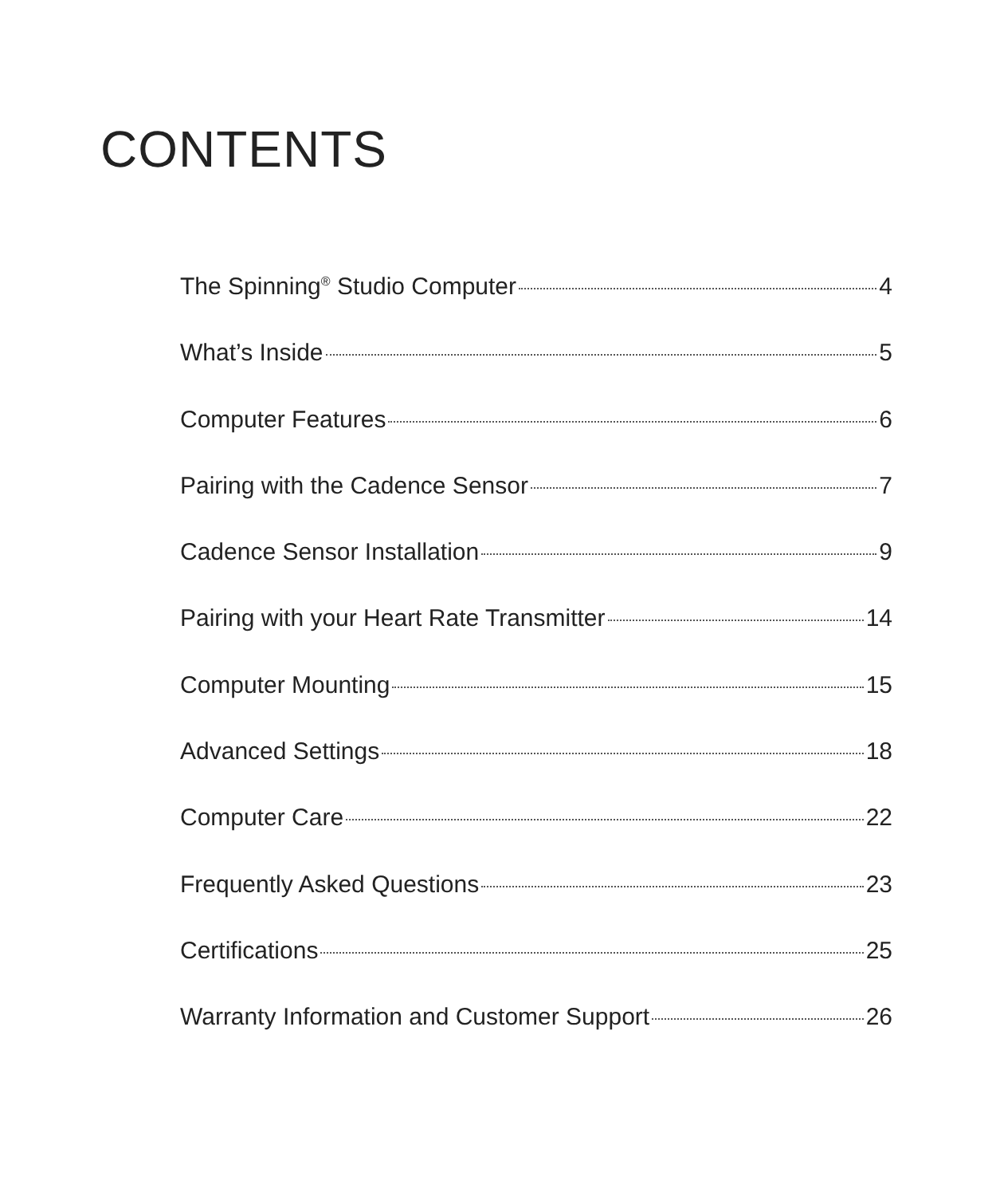CONTENTS
The Spinning<sup>®</sup> Studio Computer 4
What’s Inside 5
Computer Features 6
Pairing with the Cadence Sensor 7
Cadence Sensor Installation 9
Pairing with your Heart Rate Transmitter 14
Computer Mounting 15
Advanced Settings 18
Computer Care 22
Frequently Asked Questions 23
Certifications 25
Warranty Information and Customer Support 26